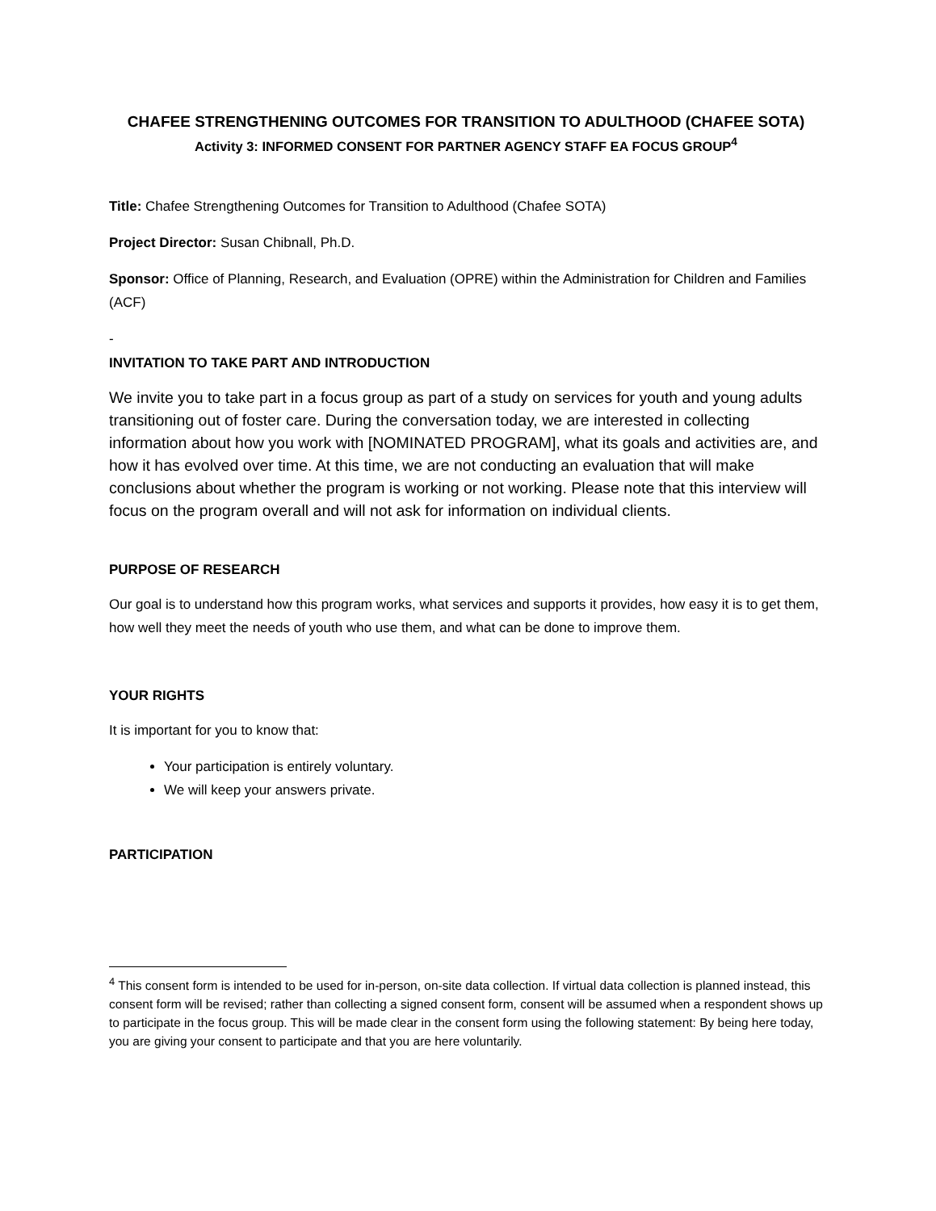CHAFEE STRENGTHENING OUTCOMES FOR TRANSITION TO ADULTHOOD (CHAFEE SOTA)
Activity 3: INFORMED CONSENT FOR PARTNER AGENCY STAFF EA FOCUS GROUP<sup>4</sup>
Title: Chafee Strengthening Outcomes for Transition to Adulthood (Chafee SOTA)
Project Director: Susan Chibnall, Ph.D.
Sponsor: Office of Planning, Research, and Evaluation (OPRE) within the Administration for Children and Families (ACF)
-
INVITATION TO TAKE PART AND INTRODUCTION
We invite you to take part in a focus group as part of a study on services for youth and young adults transitioning out of foster care. During the conversation today, we are interested in collecting information about how you work with [NOMINATED PROGRAM], what its goals and activities are, and how it has evolved over time. At this time, we are not conducting an evaluation that will make conclusions about whether the program is working or not working. Please note that this interview will focus on the program overall and will not ask for information on individual clients.
PURPOSE OF RESEARCH
Our goal is to understand how this program works, what services and supports it provides, how easy it is to get them, how well they meet the needs of youth who use them, and what can be done to improve them.
YOUR RIGHTS
It is important for you to know that:
Your participation is entirely voluntary.
We will keep your answers private.
PARTICIPATION
<sup>4</sup> This consent form is intended to be used for in-person, on-site data collection. If virtual data collection is planned instead, this consent form will be revised; rather than collecting a signed consent form, consent will be assumed when a respondent shows up to participate in the focus group. This will be made clear in the consent form using the following statement: By being here today, you are giving your consent to participate and that you are here voluntarily.